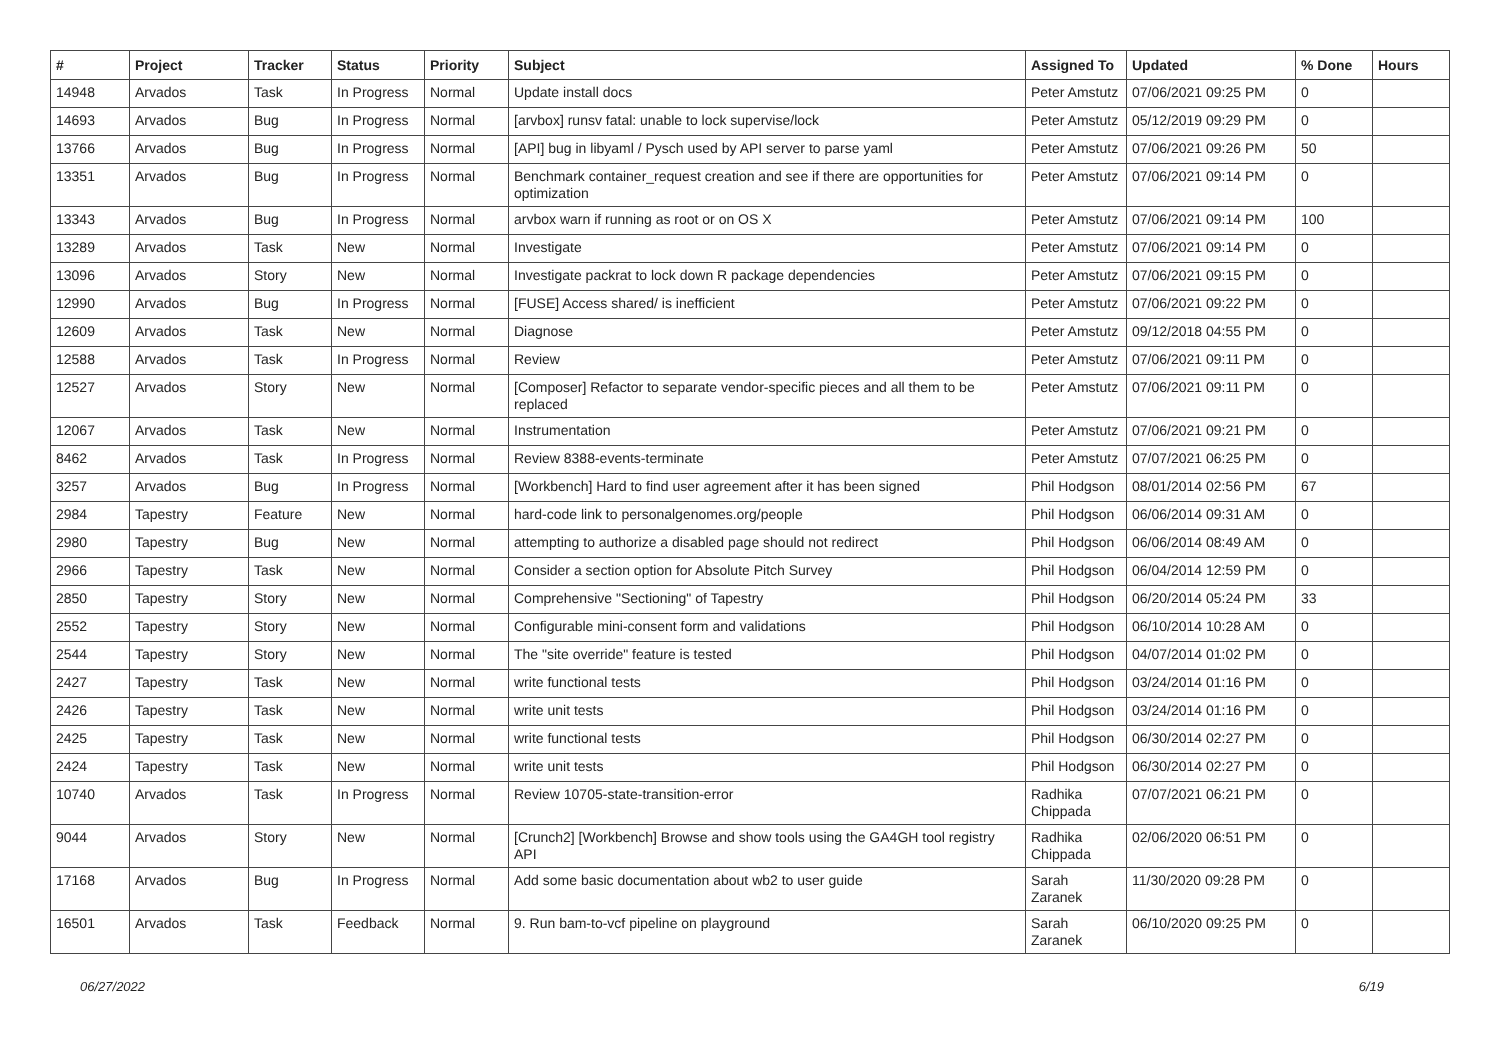| # | Project | Tracker | Status | Priority | Subject | Assigned To | Updated | % Done | Hours |
| --- | --- | --- | --- | --- | --- | --- | --- | --- | --- |
| 14948 | Arvados | Task | In Progress | Normal | Update install docs | Peter Amstutz | 07/06/2021 09:25 PM | 0 | |
| 14693 | Arvados | Bug | In Progress | Normal | [arvbox] runsv fatal: unable to lock supervise/lock | Peter Amstutz | 05/12/2019 09:29 PM | 0 | |
| 13766 | Arvados | Bug | In Progress | Normal | [API] bug in libyaml / Pysch used by API server to parse yaml | Peter Amstutz | 07/06/2021 09:26 PM | 50 | |
| 13351 | Arvados | Bug | In Progress | Normal | Benchmark container_request creation and see if there are opportunities for optimization | Peter Amstutz | 07/06/2021 09:14 PM | 0 | |
| 13343 | Arvados | Bug | In Progress | Normal | arvbox warn if running as root or on OS X | Peter Amstutz | 07/06/2021 09:14 PM | 100 | |
| 13289 | Arvados | Task | New | Normal | Investigate | Peter Amstutz | 07/06/2021 09:14 PM | 0 | |
| 13096 | Arvados | Story | New | Normal | Investigate packrat to lock down R package dependencies | Peter Amstutz | 07/06/2021 09:15 PM | 0 | |
| 12990 | Arvados | Bug | In Progress | Normal | [FUSE] Access shared/ is inefficient | Peter Amstutz | 07/06/2021 09:22 PM | 0 | |
| 12609 | Arvados | Task | New | Normal | Diagnose | Peter Amstutz | 09/12/2018 04:55 PM | 0 | |
| 12588 | Arvados | Task | In Progress | Normal | Review | Peter Amstutz | 07/06/2021 09:11 PM | 0 | |
| 12527 | Arvados | Story | New | Normal | [Composer] Refactor to separate vendor-specific pieces and all them to be replaced | Peter Amstutz | 07/06/2021 09:11 PM | 0 | |
| 12067 | Arvados | Task | New | Normal | Instrumentation | Peter Amstutz | 07/06/2021 09:21 PM | 0 | |
| 8462 | Arvados | Task | In Progress | Normal | Review 8388-events-terminate | Peter Amstutz | 07/07/2021 06:25 PM | 0 | |
| 3257 | Arvados | Bug | In Progress | Normal | [Workbench] Hard to find user agreement after it has been signed | Phil Hodgson | 08/01/2014 02:56 PM | 67 | |
| 2984 | Tapestry | Feature | New | Normal | hard-code link to personalgenomes.org/people | Phil Hodgson | 06/06/2014 09:31 AM | 0 | |
| 2980 | Tapestry | Bug | New | Normal | attempting to authorize a disabled page should not redirect | Phil Hodgson | 06/06/2014 08:49 AM | 0 | |
| 2966 | Tapestry | Task | New | Normal | Consider a section option for Absolute Pitch Survey | Phil Hodgson | 06/04/2014 12:59 PM | 0 | |
| 2850 | Tapestry | Story | New | Normal | Comprehensive "Sectioning" of Tapestry | Phil Hodgson | 06/20/2014 05:24 PM | 33 | |
| 2552 | Tapestry | Story | New | Normal | Configurable mini-consent form and validations | Phil Hodgson | 06/10/2014 10:28 AM | 0 | |
| 2544 | Tapestry | Story | New | Normal | The "site override" feature is tested | Phil Hodgson | 04/07/2014 01:02 PM | 0 | |
| 2427 | Tapestry | Task | New | Normal | write functional tests | Phil Hodgson | 03/24/2014 01:16 PM | 0 | |
| 2426 | Tapestry | Task | New | Normal | write unit tests | Phil Hodgson | 03/24/2014 01:16 PM | 0 | |
| 2425 | Tapestry | Task | New | Normal | write functional tests | Phil Hodgson | 06/30/2014 02:27 PM | 0 | |
| 2424 | Tapestry | Task | New | Normal | write unit tests | Phil Hodgson | 06/30/2014 02:27 PM | 0 | |
| 10740 | Arvados | Task | In Progress | Normal | Review 10705-state-transition-error | Radhika Chippada | 07/07/2021 06:21 PM | 0 | |
| 9044 | Arvados | Story | New | Normal | [Crunch2] [Workbench] Browse and show tools using the GA4GH tool registry API | Radhika Chippada | 02/06/2020 06:51 PM | 0 | |
| 17168 | Arvados | Bug | In Progress | Normal | Add some basic documentation about wb2 to user guide | Sarah Zaranek | 11/30/2020 09:28 PM | 0 | |
| 16501 | Arvados | Task | Feedback | Normal | 9. Run bam-to-vcf pipeline on playground | Sarah Zaranek | 06/10/2020 09:25 PM | 0 | |
06/27/2022 6/19